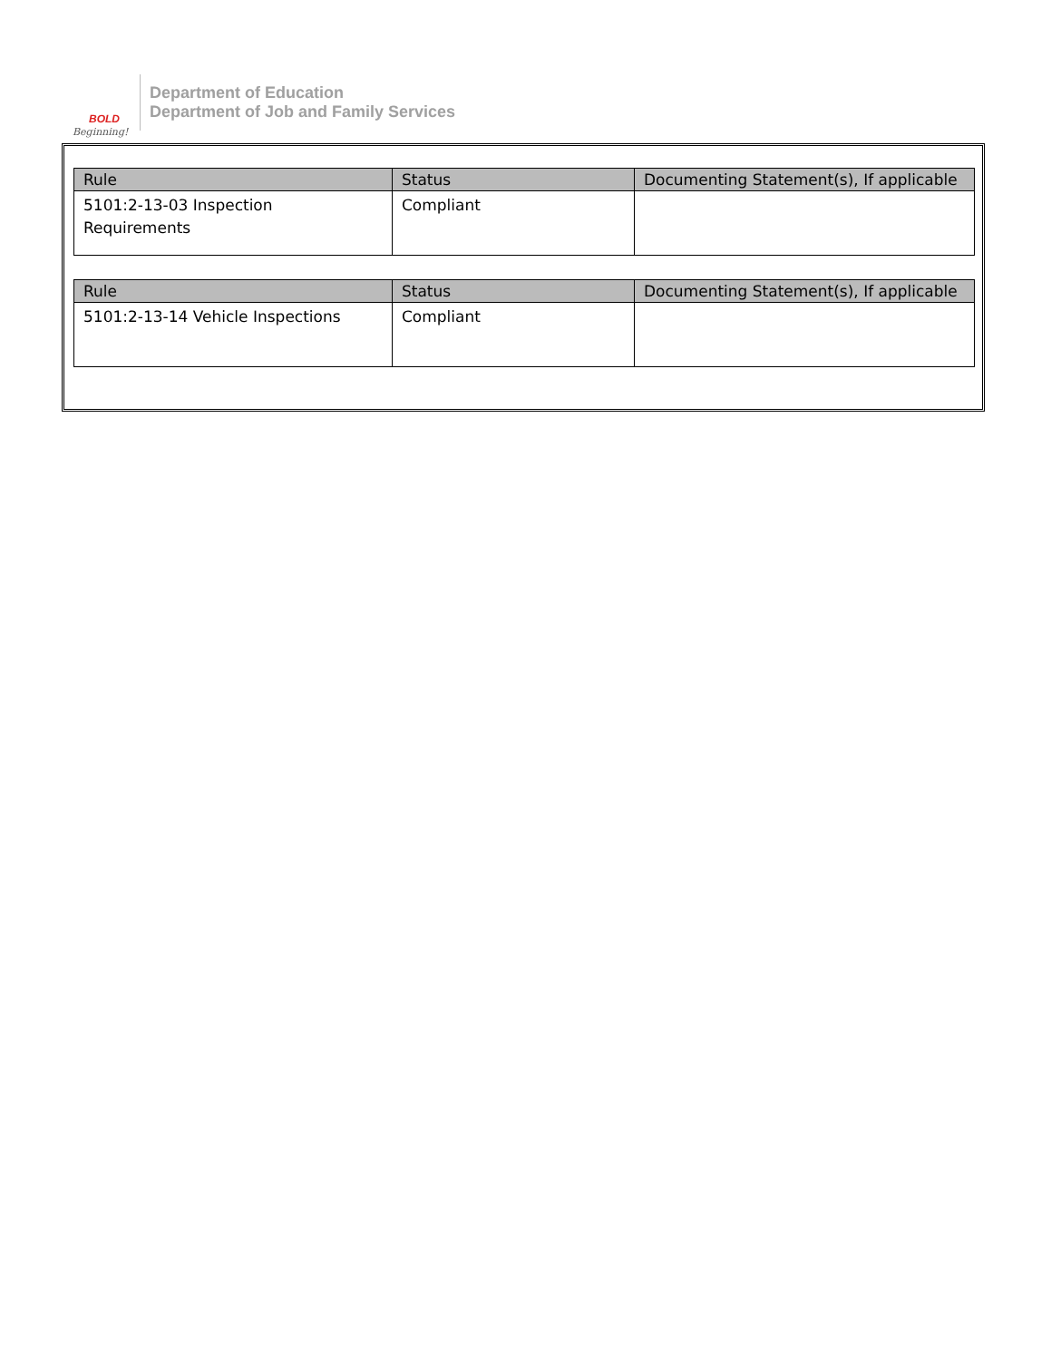BOLD
Beginning!
Department of Education
Department of Job and Family Services
| Rule | Status | Documenting Statement(s), If applicable |
| --- | --- | --- |
| 5101:2-13-03 Inspection Requirements | Compliant | |
| Rule | Status | Documenting Statement(s), If applicable |
| --- | --- | --- |
| 5101:2-13-14 Vehicle Inspections | Compliant | |